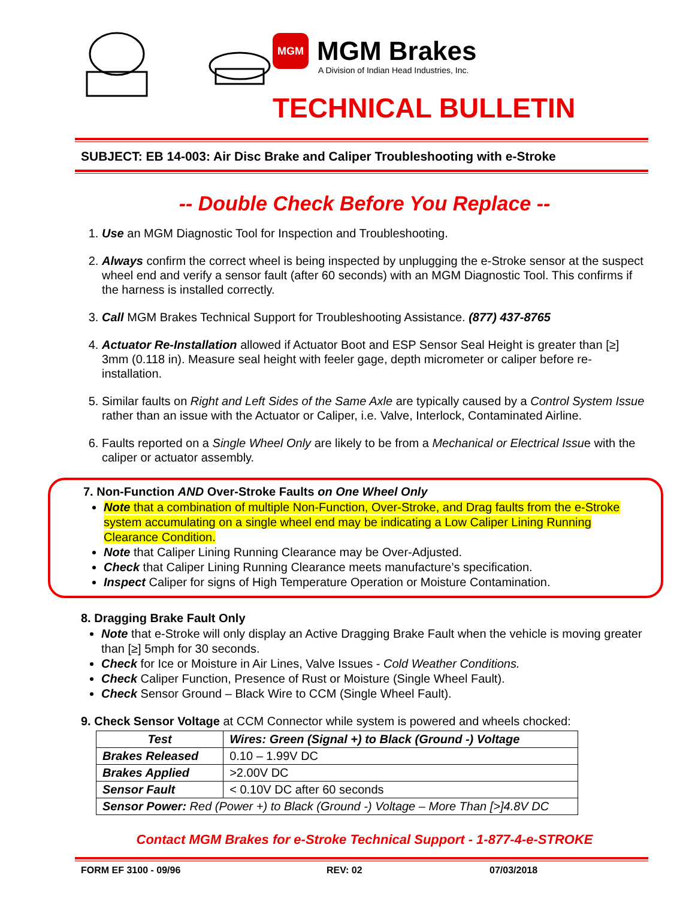MGM
MGM Brakes
A Division of Indian Head Industries, Inc.
TECHNICAL BULLETIN
SUBJECT: EB 14-003: Air Disc Brake and Caliper Troubleshooting with e-Stroke
-- Double Check Before You Replace --
1. Use an MGM Diagnostic Tool for Inspection and Troubleshooting.
2. Always confirm the correct wheel is being inspected by unplugging the e-Stroke sensor at the suspect wheel end and verify a sensor fault (after 60 seconds) with an MGM Diagnostic Tool. This confirms if the harness is installed correctly.
3. Call MGM Brakes Technical Support for Troubleshooting Assistance. (877) 437-8765
4. Actuator Re-Installation allowed if Actuator Boot and ESP Sensor Seal Height is greater than [≥] 3mm (0.118 in). Measure seal height with feeler gage, depth micrometer or caliper before re-installation.
5. Similar faults on Right and Left Sides of the Same Axle are typically caused by a Control System Issue rather than an issue with the Actuator or Caliper, i.e. Valve, Interlock, Contaminated Airline.
6. Faults reported on a Single Wheel Only are likely to be from a Mechanical or Electrical Issue with the caliper or actuator assembly.
7. Non-Function AND Over-Stroke Faults on One Wheel Only
Note that a combination of multiple Non-Function, Over-Stroke, and Drag faults from the e-Stroke system accumulating on a single wheel end may be indicating a Low Caliper Lining Running Clearance Condition.
Note that Caliper Lining Running Clearance may be Over-Adjusted.
Check that Caliper Lining Running Clearance meets manufacture’s specification.
Inspect Caliper for signs of High Temperature Operation or Moisture Contamination.
8. Dragging Brake Fault Only
Note that e-Stroke will only display an Active Dragging Brake Fault when the vehicle is moving greater than [≥] 5mph for 30 seconds.
Check for Ice or Moisture in Air Lines, Valve Issues - Cold Weather Conditions.
Check Caliper Function, Presence of Rust or Moisture (Single Wheel Fault).
Check Sensor Ground – Black Wire to CCM (Single Wheel Fault).
9. Check Sensor Voltage at CCM Connector while system is powered and wheels chocked:
| Test | Wires: Green (Signal +) to Black (Ground -) Voltage |
| --- | --- |
| Brakes Released | 0.10 – 1.99V DC |
| Brakes Applied | >2.00V DC |
| Sensor Fault | < 0.10V DC after 60 seconds |
| Sensor Power: Red (Power +) to Black (Ground -) Voltage – More Than [>]4.8V DC | |
Contact MGM Brakes for e-Stroke Technical Support - 1-877-4-e-STROKE
FORM EF 3100 - 09/96 REV: 02 07/03/2018